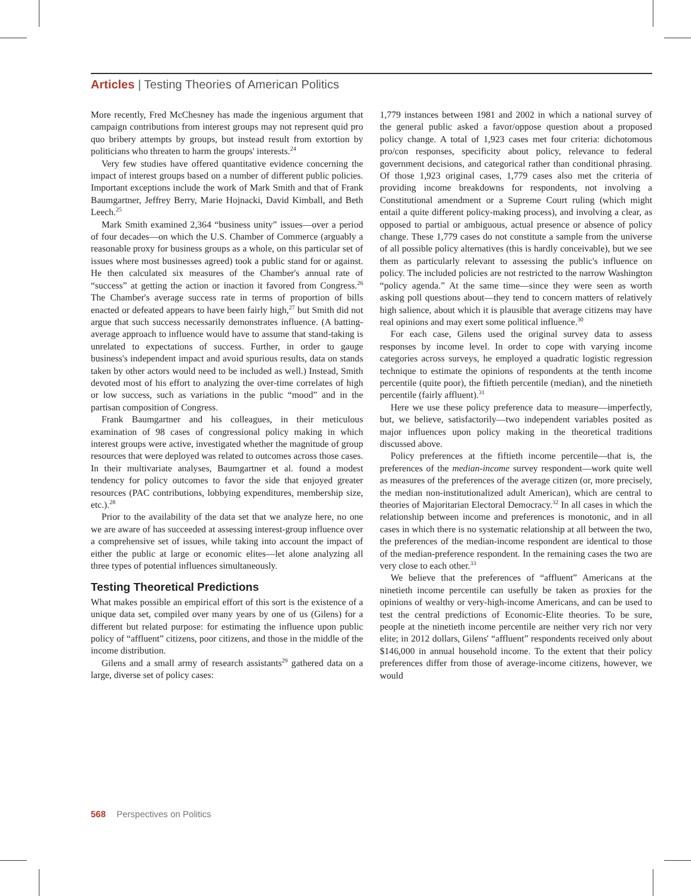Articles | Testing Theories of American Politics
More recently, Fred McChesney has made the ingenious argument that campaign contributions from interest groups may not represent quid pro quo bribery attempts by groups, but instead result from extortion by politicians who threaten to harm the groups' interests.<sup>24</sup>
Very few studies have offered quantitative evidence concerning the impact of interest groups based on a number of different public policies. Important exceptions include the work of Mark Smith and that of Frank Baumgartner, Jeffrey Berry, Marie Hojnacki, David Kimball, and Beth Leech.<sup>25</sup>
Mark Smith examined 2,364 “business unity” issues—over a period of four decades—on which the U.S. Chamber of Commerce (arguably a reasonable proxy for business groups as a whole, on this particular set of issues where most businesses agreed) took a public stand for or against. He then calculated six measures of the Chamber's annual rate of “success” at getting the action or inaction it favored from Congress.<sup>26</sup> The Chamber's average success rate in terms of proportion of bills enacted or defeated appears to have been fairly high,<sup>27</sup> but Smith did not argue that such success necessarily demonstrates influence. (A batting-average approach to influence would have to assume that stand-taking is unrelated to expectations of success. Further, in order to gauge business's independent impact and avoid spurious results, data on stands taken by other actors would need to be included as well.) Instead, Smith devoted most of his effort to analyzing the over-time correlates of high or low success, such as variations in the public “mood” and in the partisan composition of Congress.
Frank Baumgartner and his colleagues, in their meticulous examination of 98 cases of congressional policy making in which interest groups were active, investigated whether the magnitude of group resources that were deployed was related to outcomes across those cases. In their multivariate analyses, Baumgartner et al. found a modest tendency for policy outcomes to favor the side that enjoyed greater resources (PAC contributions, lobbying expenditures, membership size, etc.).<sup>28</sup>
Prior to the availability of the data set that we analyze here, no one we are aware of has succeeded at assessing interest-group influence over a comprehensive set of issues, while taking into account the impact of either the public at large or economic elites—let alone analyzing all three types of potential influences simultaneously.
Testing Theoretical Predictions
What makes possible an empirical effort of this sort is the existence of a unique data set, compiled over many years by one of us (Gilens) for a different but related purpose: for estimating the influence upon public policy of “affluent” citizens, poor citizens, and those in the middle of the income distribution.
Gilens and a small army of research assistants<sup>29</sup> gathered data on a large, diverse set of policy cases:
1,779 instances between 1981 and 2002 in which a national survey of the general public asked a favor/oppose question about a proposed policy change. A total of 1,923 cases met four criteria: dichotomous pro/con responses, specificity about policy, relevance to federal government decisions, and categorical rather than conditional phrasing. Of those 1,923 original cases, 1,779 cases also met the criteria of providing income breakdowns for respondents, not involving a Constitutional amendment or a Supreme Court ruling (which might entail a quite different policy-making process), and involving a clear, as opposed to partial or ambiguous, actual presence or absence of policy change. These 1,779 cases do not constitute a sample from the universe of all possible policy alternatives (this is hardly conceivable), but we see them as particularly relevant to assessing the public's influence on policy. The included policies are not restricted to the narrow Washington “policy agenda.” At the same time—since they were seen as worth asking poll questions about—they tend to concern matters of relatively high salience, about which it is plausible that average citizens may have real opinions and may exert some political influence.<sup>30</sup>
For each case, Gilens used the original survey data to assess responses by income level. In order to cope with varying income categories across surveys, he employed a quadratic logistic regression technique to estimate the opinions of respondents at the tenth income percentile (quite poor), the fiftieth percentile (median), and the ninetieth percentile (fairly affluent).<sup>31</sup>
Here we use these policy preference data to measure—imperfectly, but, we believe, satisfactorily—two independent variables posited as major influences upon policy making in the theoretical traditions discussed above.
Policy preferences at the fiftieth income percentile—that is, the preferences of the median-income survey respondent—work quite well as measures of the preferences of the average citizen (or, more precisely, the median non-institutionalized adult American), which are central to theories of Majoritarian Electoral Democracy.<sup>32</sup> In all cases in which the relationship between income and preferences is monotonic, and in all cases in which there is no systematic relationship at all between the two, the preferences of the median-income respondent are identical to those of the median-preference respondent. In the remaining cases the two are very close to each other.<sup>33</sup>
We believe that the preferences of “affluent” Americans at the ninetieth income percentile can usefully be taken as proxies for the opinions of wealthy or very-high-income Americans, and can be used to test the central predictions of Economic-Elite theories. To be sure, people at the ninetieth income percentile are neither very rich nor very elite; in 2012 dollars, Gilens' “affluent” respondents received only about $146,000 in annual household income. To the extent that their policy preferences differ from those of average-income citizens, however, we would
568 Perspectives on Politics